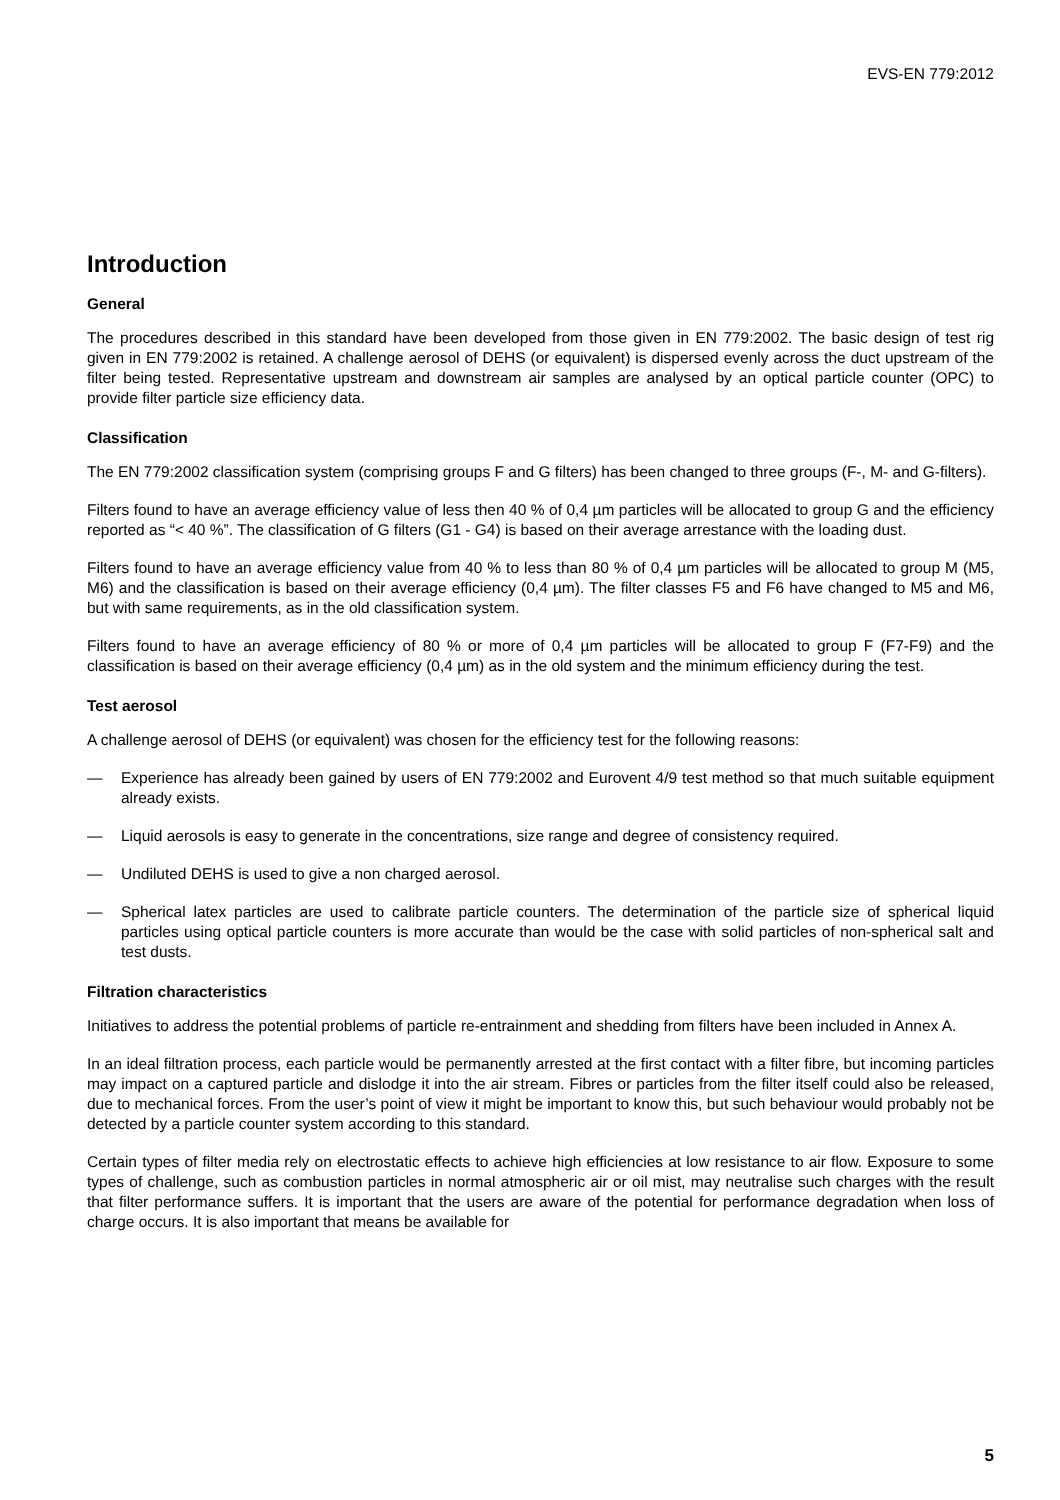EVS-EN 779:2012
Introduction
General
The procedures described in this standard have been developed from those given in EN 779:2002. The basic design of test rig given in EN 779:2002 is retained. A challenge aerosol of DEHS (or equivalent) is dispersed evenly across the duct upstream of the filter being tested. Representative upstream and downstream air samples are analysed by an optical particle counter (OPC) to provide filter particle size efficiency data.
Classification
The EN 779:2002 classification system (comprising groups F and G filters) has been changed to three groups (F-, M- and G-filters).
Filters found to have an average efficiency value of less then 40 % of 0,4 µm particles will be allocated to group G and the efficiency reported as “< 40 %”. The classification of G filters (G1 - G4) is based on their average arrestance with the loading dust.
Filters found to have an average efficiency value from 40 % to less than 80 % of 0,4 µm particles will be allocated to group M (M5, M6) and the classification is based on their average efficiency (0,4 µm). The filter classes F5 and F6 have changed to M5 and M6, but with same requirements, as in the old classification system.
Filters found to have an average efficiency of 80 % or more of 0,4 µm particles will be allocated to group F (F7-F9) and the classification is based on their average efficiency (0,4 µm) as in the old system and the minimum efficiency during the test.
Test aerosol
A challenge aerosol of DEHS (or equivalent) was chosen for the efficiency test for the following reasons:
— Experience has already been gained by users of EN 779:2002 and Eurovent 4/9 test method so that much suitable equipment already exists.
— Liquid aerosols is easy to generate in the concentrations, size range and degree of consistency required.
— Undiluted DEHS is used to give a non charged aerosol.
— Spherical latex particles are used to calibrate particle counters. The determination of the particle size of spherical liquid particles using optical particle counters is more accurate than would be the case with solid particles of non-spherical salt and test dusts.
Filtration characteristics
Initiatives to address the potential problems of particle re-entrainment and shedding from filters have been included in Annex A.
In an ideal filtration process, each particle would be permanently arrested at the first contact with a filter fibre, but incoming particles may impact on a captured particle and dislodge it into the air stream. Fibres or particles from the filter itself could also be released, due to mechanical forces. From the user’s point of view it might be important to know this, but such behaviour would probably not be detected by a particle counter system according to this standard.
Certain types of filter media rely on electrostatic effects to achieve high efficiencies at low resistance to air flow. Exposure to some types of challenge, such as combustion particles in normal atmospheric air or oil mist, may neutralise such charges with the result that filter performance suffers. It is important that the users are aware of the potential for performance degradation when loss of charge occurs. It is also important that means be available for
5